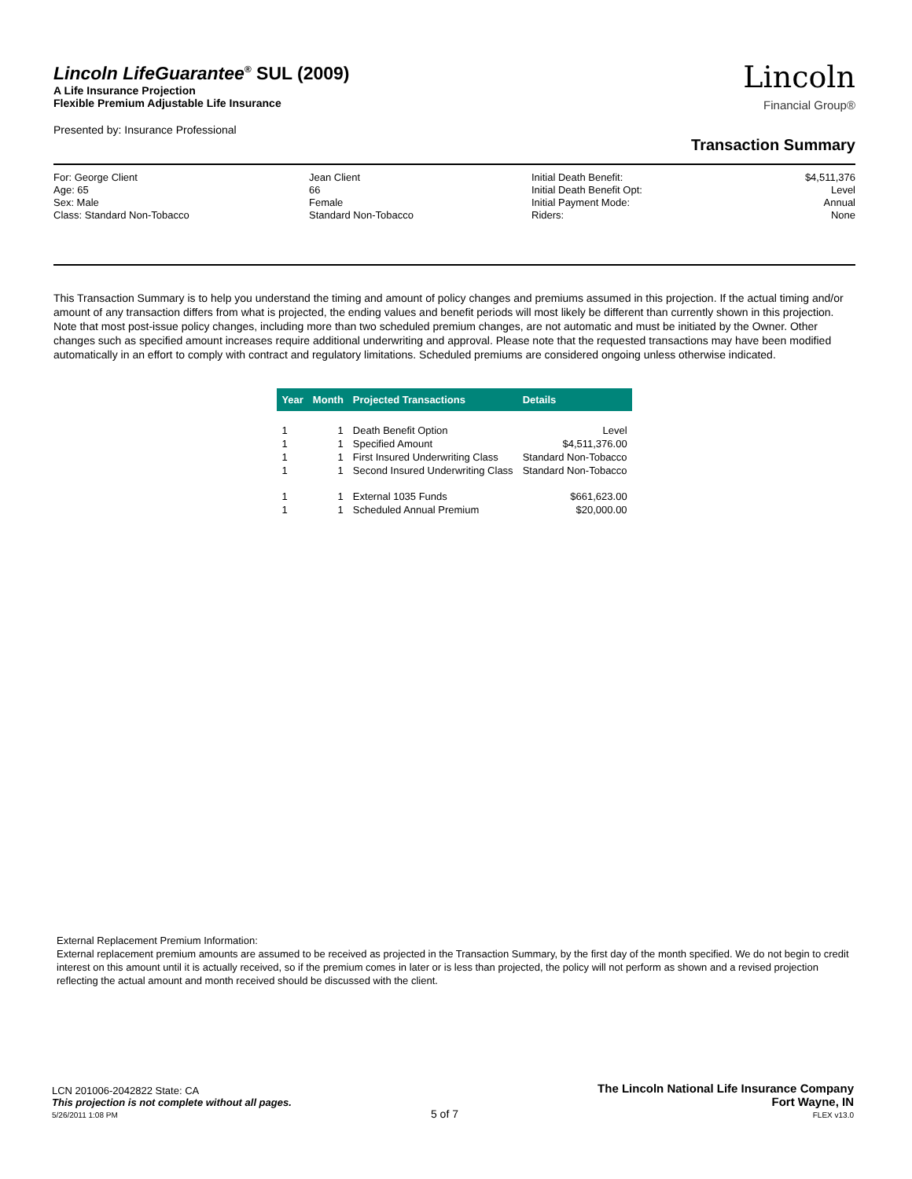Lincoln LifeGuarantee<sup>®</sup> SUL (2009)
A Life Insurance Projection
Flexible Premium Adjustable Life Insurance
Presented by: Insurance Professional
Lincoln
Financial Group®
Transaction Summary
For: George Client
Age: 65
Sex: Male
Class: Standard Non-Tobacco
Jean Client
66
Female
Standard Non-Tobacco
Initial Death Benefit:
Initial Death Benefit Opt:
Initial Payment Mode:
Riders:
$4,511,376
Level
Annual
None
This Transaction Summary is to help you understand the timing and amount of policy changes and premiums assumed in this projection. If the actual timing and/or amount of any transaction differs from what is projected, the ending values and benefit periods will most likely be different than currently shown in this projection. Note that most post-issue policy changes, including more than two scheduled premium changes, are not automatic and must be initiated by the Owner. Other changes such as specified amount increases require additional underwriting and approval. Please note that the requested transactions may have been modified automatically in an effort to comply with contract and regulatory limitations. Scheduled premiums are considered ongoing unless otherwise indicated.
| Year | Month | Projected Transactions | Details |
| --- | --- | --- | --- |
| 1 | 1 | Death Benefit Option | Level |
| 1 | 1 | Specified Amount | $4,511,376.00 |
| 1 | 1 | First Insured Underwriting Class | Standard Non-Tobacco |
| 1 | 1 | Second Insured Underwriting Class | Standard Non-Tobacco |
| 1 | 1 | External 1035 Funds | $661,623.00 |
| 1 | 1 | Scheduled Annual Premium | $20,000.00 |
External Replacement Premium Information:
External replacement premium amounts are assumed to be received as projected in the Transaction Summary, by the first day of the month specified. We do not begin to credit interest on this amount until it is actually received, so if the premium comes in later or is less than projected, the policy will not perform as shown and a revised projection reflecting the actual amount and month received should be discussed with the client.
LCN 201006-2042822 State: CA
This projection is not complete without all pages.
5/26/2011 1:08 PM
5 of 7
The Lincoln National Life Insurance Company
Fort Wayne, IN
FLEX v13.0